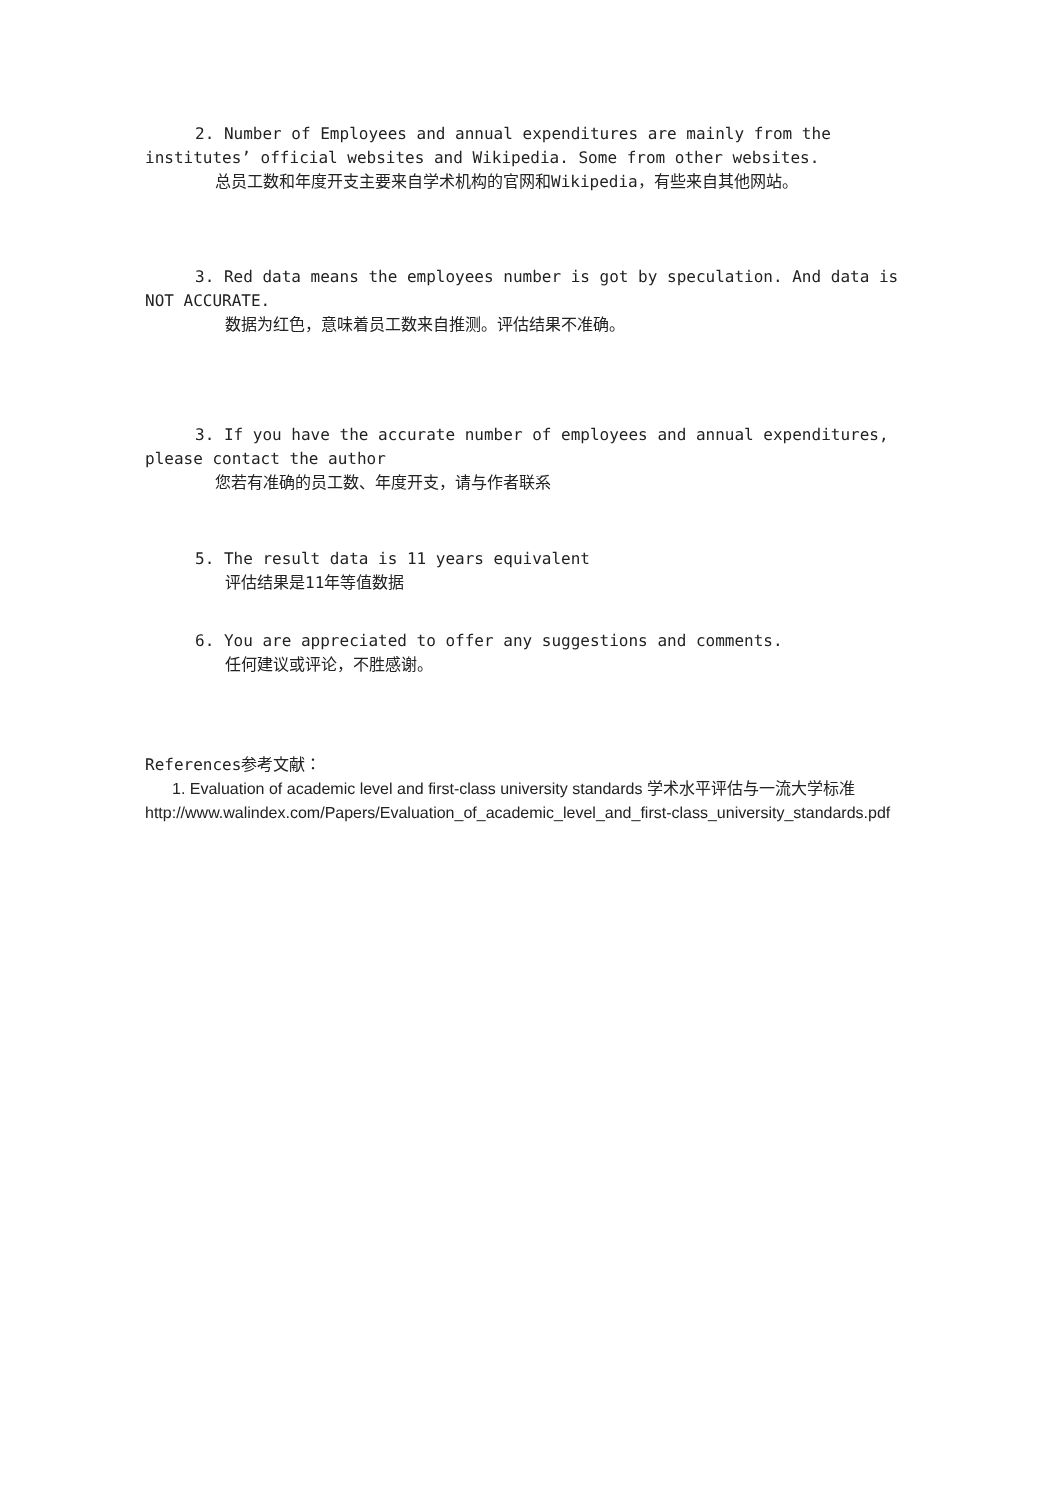2. Number of Employees and annual expenditures are mainly from the
institutes’ official websites and Wikipedia. Some from other websites.
总员工数和年度开支主要来自学术机构的官网和Wikipedia，有些来自其他网站。
3. Red data means the employees number is got by speculation. And data is
NOT ACCURATE.
数据为红色，意味着员工数来自推测。评估结果不准确。
3. If you have the accurate number of employees and annual expenditures,
please contact the author
您若有准确的员工数、年度开支，请与作者联系
5. The result data is 11 years equivalent
评估结果是11年等值数据
6. You are appreciated to offer any suggestions and comments.
任何建议或评论，不胜感谢。
References参考文献：
1. Evaluation of academic level and first-class university standards 学术水平评估与一流大学标准
http://www.walindex.com/Papers/Evaluation_of_academic_level_and_first-class_university_standards.pdf